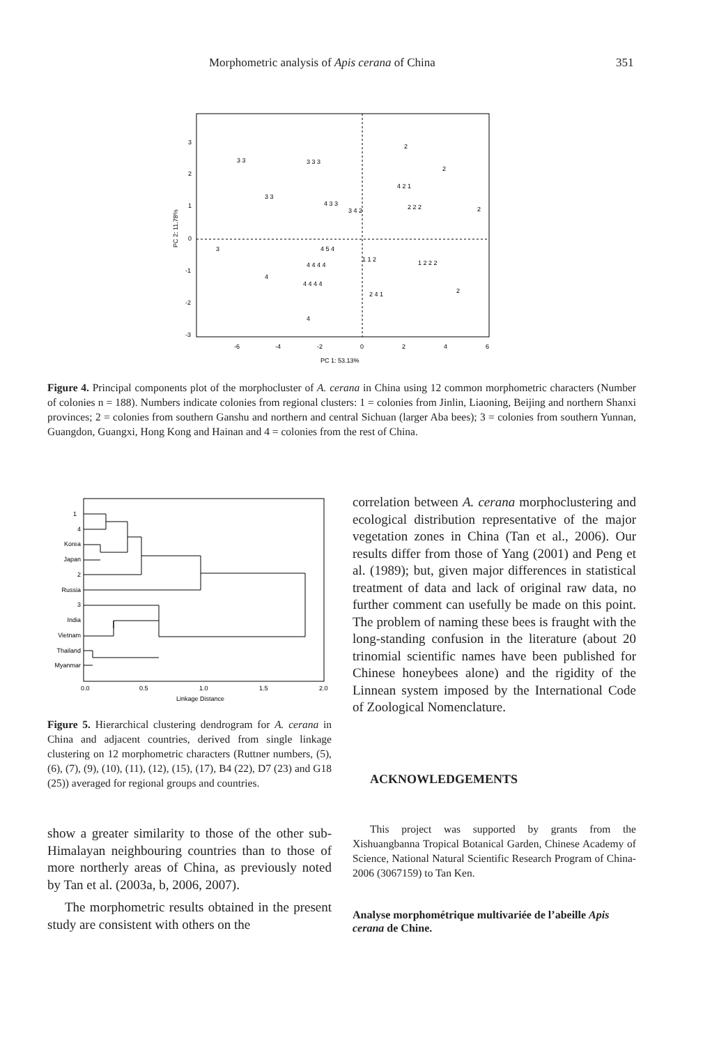Morphometric analysis of Apis cerana of China 351
3
2
1
0
-1
-2
-3
-6
-4
-2
0
2
4
6
PC 1: 53.13%
PC 2: 11.78%
3 3
3 3 3
2
2
3 3
4 3 3
4 2 1
2 2 2
2
3 4 2
4 5 4
4 4 4 4
1 1 2
1 2 2 2
4 4 4 4
2 4 1
2
4
4
3
Figure 4. Principal components plot of the morphocluster of A. cerana in China using 12 common morphometric characters (Number of colonies n = 188). Numbers indicate colonies from regional clusters: 1 = colonies from Jinlin, Liaoning, Beijing and northern Shanxi provinces; 2 = colonies from southern Ganshu and northern and central Sichuan (larger Aba bees); 3 = colonies from southern Yunnan, Guangdon, Guangxi, Hong Kong and Hainan and 4 = colonies from the rest of China.
1
4
Korea
Japan
2
Russia
3
India
Vietnam
Thailand
Myanmar
0.0
0.5
1.0
1.5
2.0
Linkage Distance
Figure 5. Hierarchical clustering dendrogram for A. cerana in China and adjacent countries, derived from single linkage clustering on 12 morphometric characters (Ruttner numbers, (5), (6), (7), (9), (10), (11), (12), (15), (17), B4 (22), D7 (23) and G18 (25)) averaged for regional groups and countries.
show a greater similarity to those of the other sub-Himalayan neighbouring countries than to those of more northerly areas of China, as previously noted by Tan et al. (2003a, b, 2006, 2007).
The morphometric results obtained in the present study are consistent with others on the
correlation between A. cerana morphoclustering and ecological distribution representative of the major vegetation zones in China (Tan et al., 2006). Our results differ from those of Yang (2001) and Peng et al. (1989); but, given major differences in statistical treatment of data and lack of original raw data, no further comment can usefully be made on this point. The problem of naming these bees is fraught with the long-standing confusion in the literature (about 20 trinomial scientific names have been published for Chinese honeybees alone) and the rigidity of the Linnean system imposed by the International Code of Zoological Nomenclature.
ACKNOWLEDGEMENTS
This project was supported by grants from the Xishuangbanna Tropical Botanical Garden, Chinese Academy of Science, National Natural Scientific Research Program of China-2006 (3067159) to Tan Ken.
Analyse morphométrique multivariée de l’abeille Apis cerana de Chine.